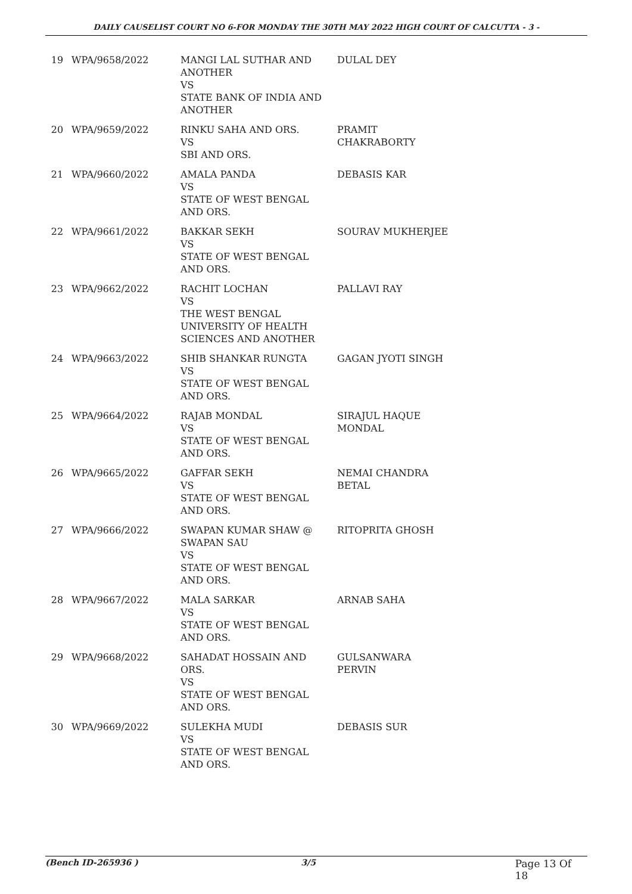DAILY CAUSELIST COURT NO 6-FOR MONDAY THE 30TH MAY 2022 HIGH COURT OF CALCUTTA - 3 -
| 19 | WPA/9658/2022 | MANGI LAL SUTHAR AND ANOTHER VS STATE BANK OF INDIA AND ANOTHER | DULAL DEY |
| 20 | WPA/9659/2022 | RINKU SAHA AND ORS. VS SBI AND ORS. | PRAMIT CHAKRABORTY |
| 21 | WPA/9660/2022 | AMALA PANDA VS STATE OF WEST BENGAL AND ORS. | DEBASIS KAR |
| 22 | WPA/9661/2022 | BAKKAR SEKH VS STATE OF WEST BENGAL AND ORS. | SOURAV MUKHERJEE |
| 23 | WPA/9662/2022 | RACHIT LOCHAN VS THE WEST BENGAL UNIVERSITY OF HEALTH SCIENCES AND ANOTHER | PALLAVI RAY |
| 24 | WPA/9663/2022 | SHIB SHANKAR RUNGTA VS STATE OF WEST BENGAL AND ORS. | GAGAN JYOTI SINGH |
| 25 | WPA/9664/2022 | RAJAB MONDAL VS STATE OF WEST BENGAL AND ORS. | SIRAJUL HAQUE MONDAL |
| 26 | WPA/9665/2022 | GAFFAR SEKH VS STATE OF WEST BENGAL AND ORS. | NEMAI CHANDRA BETAL |
| 27 | WPA/9666/2022 | SWAPAN KUMAR SHAW @ SWAPAN SAU VS STATE OF WEST BENGAL AND ORS. | RITOPRITA GHOSH |
| 28 | WPA/9667/2022 | MALA SARKAR VS STATE OF WEST BENGAL AND ORS. | ARNAB SAHA |
| 29 | WPA/9668/2022 | SAHADAT HOSSAIN AND ORS. VS STATE OF WEST BENGAL AND ORS. | GULSANWARA PERVIN |
| 30 | WPA/9669/2022 | SULEKHA MUDI VS STATE OF WEST BENGAL AND ORS. | DEBASIS SUR |
(Bench ID-265936 ) 3/5 Page 13 Of 18